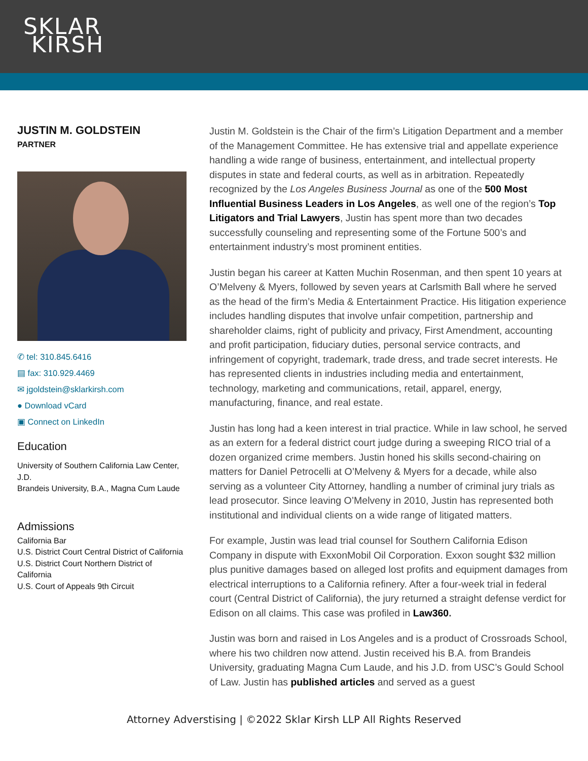SKLAR
KIRSH
JUSTIN M. GOLDSTEIN
PARTNER
✆ tel: 310.845.6416
▤ fax: 310.929.4469
✉ jgoldstein@sklarkirsh.com
● Download vCard
▣ Connect on LinkedIn
Education
University of Southern California Law Center, J.D.
Brandeis University, B.A., Magna Cum Laude
Admissions
California Bar
U.S. District Court Central District of California
U.S. District Court Northern District of California
U.S. Court of Appeals 9th Circuit
Justin M. Goldstein is the Chair of the firm’s Litigation Department and a member of the Management Committee. He has extensive trial and appellate experience handling a wide range of business, entertainment, and intellectual property disputes in state and federal courts, as well as in arbitration. Repeatedly recognized by the Los Angeles Business Journal as one of the 500 Most Influential Business Leaders in Los Angeles, as well one of the region’s Top Litigators and Trial Lawyers, Justin has spent more than two decades successfully counseling and representing some of the Fortune 500’s and entertainment industry’s most prominent entities.
Justin began his career at Katten Muchin Rosenman, and then spent 10 years at O’Melveny & Myers, followed by seven years at Carlsmith Ball where he served as the head of the firm’s Media & Entertainment Practice. His litigation experience includes handling disputes that involve unfair competition, partnership and shareholder claims, right of publicity and privacy, First Amendment, accounting and profit participation, fiduciary duties, personal service contracts, and infringement of copyright, trademark, trade dress, and trade secret interests. He has represented clients in industries including media and entertainment, technology, marketing and communications, retail, apparel, energy, manufacturing, finance, and real estate.
Justin has long had a keen interest in trial practice. While in law school, he served as an extern for a federal district court judge during a sweeping RICO trial of a dozen organized crime members. Justin honed his skills second-chairing on matters for Daniel Petrocelli at O’Melveny & Myers for a decade, while also serving as a volunteer City Attorney, handling a number of criminal jury trials as lead prosecutor. Since leaving O’Melveny in 2010, Justin has represented both institutional and individual clients on a wide range of litigated matters.
For example, Justin was lead trial counsel for Southern California Edison Company in dispute with ExxonMobil Oil Corporation. Exxon sought $32 million plus punitive damages based on alleged lost profits and equipment damages from electrical interruptions to a California refinery. After a four-week trial in federal court (Central District of California), the jury returned a straight defense verdict for Edison on all claims. This case was profiled in Law360.
Justin was born and raised in Los Angeles and is a product of Crossroads School, where his two children now attend. Justin received his B.A. from Brandeis University, graduating Magna Cum Laude, and his J.D. from USC’s Gould School of Law. Justin has published articles and served as a guest
Attorney Adverstising | ©2022 Sklar Kirsh LLP All Rights Reserved